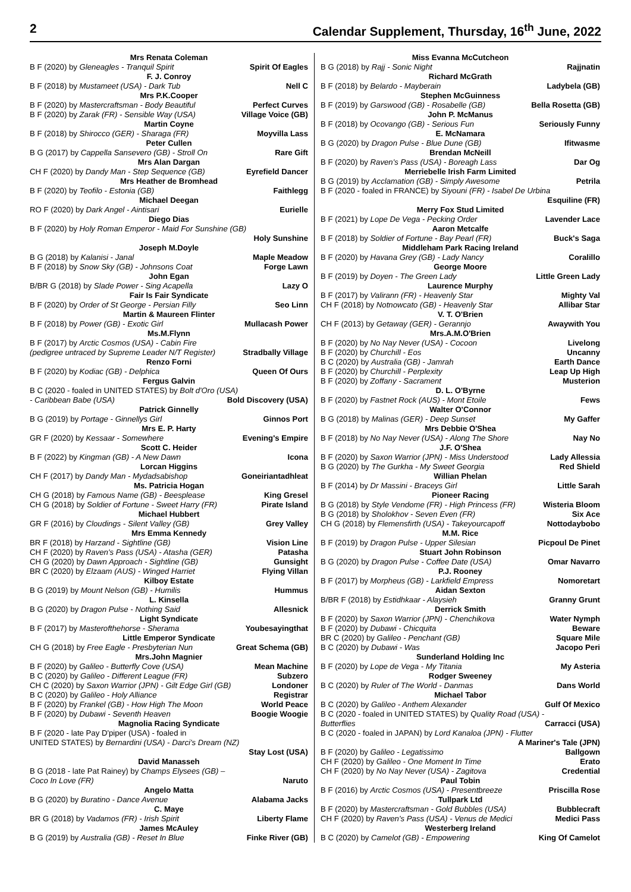2 Calendar Supplement, Thursday, 16<sup>th</sup> June, 2022
Mrs Renata Coleman
B F (2020) by Gleneagles - Tranquil Spirit Spirit Of Eagles
F. J. Conroy
B F (2018) by Mustameet (USA) - Dark Tub Nell C
Mrs P.K.Cooper
B F (2020) by Mastercraftsman - Body Beautiful Perfect Curves
B F (2020) by Zarak (FR) - Sensible Way (USA) Village Voice (GB)
Martin Coyne
B F (2018) by Shirocco (GER) - Sharaga (FR) Moyvilla Lass
Peter Cullen
B G (2017) by Cappella Sansevero (GB) - Stroll On Rare Gift
Mrs Alan Dargan
CH F (2020) by Dandy Man - Step Sequence (GB) Eyrefield Dancer
Mrs Heather de Bromhead
B F (2020) by Teofilo - Estonia (GB) Faithlegg
Michael Deegan
RO F (2020) by Dark Angel - Aintisari Eurielle
Diego Dias
B F (2020) by Holy Roman Emperor - Maid For Sunshine (GB)
Holy Sunshine
Joseph M.Doyle
B G (2018) by Kalanisi - Janal Maple Meadow
B F (2018) by Snow Sky (GB) - Johnsons Coat Forge Lawn
John Egan
B/BR G (2018) by Slade Power - Sing Acapella Lazy O
Fair Is Fair Syndicate
B F (2020) by Order of St George - Persian Filly Seo Linn
Martin & Maureen Flinter
B F (2018) by Power (GB) - Exotic Girl Mullacash Power
Ms.M.Flynn
B F (2017) by Arctic Cosmos (USA) - Cabin Fire
(pedigree untraced by Supreme Leader N/T Register) Stradbally Village
Renzo Forni
B F (2020) by Kodiac (GB) - Delphica Queen Of Ours
Fergus Galvin
B C (2020 - foaled in UNITED STATES) by Bolt d'Oro (USA)
- Caribbean Babe (USA) Bold Discovery (USA)
Patrick Ginnelly
B G (2019) by Portage - Ginnellys Girl Ginnos Port
Mrs E. P. Harty
GR F (2020) by Kessaar - Somewhere Evening's Empire
Scott C. Heider
B F (2022) by Kingman (GB) - A New Dawn Icona
Lorcan Higgins
CH F (2017) by Dandy Man - Mydadsabishop Goneiriantadhleat
Ms. Patricia Hogan
CH G (2018) by Famous Name (GB) - Beesplease King Gresel
CH G (2018) by Soldier of Fortune - Sweet Harry (FR) Pirate Island
Michael Hubbert
GR F (2016) by Cloudings - Silent Valley (GB) Grey Valley
Mrs Emma Kennedy
BR F (2018) by Harzand - Sightline (GB) Vision Line
CH F (2020) by Raven's Pass (USA) - Atasha (GER) Patasha
CH G (2020) by Dawn Approach - Sightline (GB) Gunsight
BR C (2020) by Elzaam (AUS) - Winged Harriet Flying Villan
Kilboy Estate
B G (2019) by Mount Nelson (GB) - Humilis Hummus
L. Kinsella
B G (2020) by Dragon Pulse - Nothing Said Allesnick
Light Syndicate
B F (2017) by Masterofthehorse - Sherama Youbesayingthat
Little Emperor Syndicate
CH G (2018) by Free Eagle - Presbyterian Nun Great Schema (GB)
Mrs.John Magnier
B F (2020) by Galileo - Butterfly Cove (USA) Mean Machine
B C (2020) by Galileo - Different League (FR) Subzero
CH C (2020) by Saxon Warrior (JPN) - Gilt Edge Girl (GB) Londoner
B C (2020) by Galileo - Holy Alliance Registrar
B F (2020) by Frankel (GB) - How High The Moon World Peace
B F (2020) by Dubawi - Seventh Heaven Boogie Woogie
Magnolia Racing Syndicate
B F (2020 - late Pay D'piper (USA) - foaled in
UNITED STATES) by Bernardini (USA) - Darci's Dream (NZ)
Stay Lost (USA)
David Manasseh
B G (2018 - late Pat Rainey) by Champs Elysees (GB) –
Coco In Love (FR) Naruto
Angelo Matta
B G (2020) by Buratino - Dance Avenue Alabama Jacks
C. Maye
BR G (2018) by Vadamos (FR) - Irish Spirit Liberty Flame
James McAuley
B G (2019) by Australia (GB) - Reset In Blue Finke River (GB)
Miss Evanna McCutcheon
B G (2018) by Rajj - Sonic Night Rajjnatin
Richard McGrath
B F (2018) by Belardo - Mayberain Ladybela (GB)
Stephen McGuinness
B F (2019) by Garswood (GB) - Rosabelle (GB) Bella Rosetta (GB)
John P. McManus
B F (2018) by Ocovango (GB) - Serious Fun Seriously Funny
E. McNamara
B G (2020) by Dragon Pulse - Blue Dune (GB) Ifitwasme
Brendan McNeill
B F (2020) by Raven's Pass (USA) - Boreagh Lass Dar Og
Merriebelle Irish Farm Limited
B G (2019) by Acclamation (GB) - Simply Awesome Petrila
B F (2020 - foaled in FRANCE) by Siyouni (FR) - Isabel De Urbina
Esquiline (FR)
Merry Fox Stud Limited
B F (2021) by Lope De Vega - Pecking Order Lavender Lace
Aaron Metcalfe
B F (2018) by Soldier of Fortune - Bay Pearl (FR) Buck's Saga
Middleham Park Racing Ireland
B F (2020) by Havana Grey (GB) - Lady Nancy Coralillo
George Moore
B F (2019) by Doyen - The Green Lady Little Green Lady
Laurence Murphy
B F (2017) by Valirann (FR) - Heavenly Star Mighty Val
CH F (2018) by Notnowcato (GB) - Heavenly Star Allibar Star
V. T. O'Brien
CH F (2013) by Getaway (GER) - Gerannjo Awaywith You
Mrs.A.M.O'Brien
B F (2020) by No Nay Never (USA) - Cocoon Livelong
B F (2020) by Churchill - Eos Uncanny
B C (2020) by Australia (GB) - Jamrah Earth Dance
B F (2020) by Churchill - Perplexity Leap Up High
B F (2020) by Zoffany - Sacrament Musterion
D. L. O'Byrne
B F (2020) by Fastnet Rock (AUS) - Mont Etoile Fews
Walter O'Connor
B G (2018) by Malinas (GER) - Deep Sunset My Gaffer
Mrs Debbie O'Shea
B F (2018) by No Nay Never (USA) - Along The Shore Nay No
J.F. O'Shea
B F (2020) by Saxon Warrior (JPN) - Miss Understood Lady Allessia
B G (2020) by The Gurkha - My Sweet Georgia Red Shield
Willian Phelan
B F (2014) by Dr Massini - Braceys Girl Little Sarah
Pioneer Racing
B G (2018) by Style Vendome (FR) - High Princess (FR) Wisteria Bloom
B G (2018) by Sholokhov - Seven Even (FR) Six Ace
CH G (2018) by Flemensfirth (USA) - Takeyourcapoff Nottodaybobo
M.M. Rice
B F (2019) by Dragon Pulse - Upper Silesian Picpoul De Pinet
Stuart John Robinson
B G (2020) by Dragon Pulse - Coffee Date (USA) Omar Navarro
P.J. Rooney
B F (2017) by Morpheus (GB) - Larkfield Empress Nomoretart
Aidan Sexton
B/BR F (2018) by Estidhkaar - Alaysieh Granny Grunt
Derrick Smith
B F (2020) by Saxon Warrior (JPN) - Chenchikova Water Nymph
B F (2020) by Dubawi - Chicquita Beware
BR C (2020) by Galileo - Penchant (GB) Square Mile
B C (2020) by Dubawi - Was Jacopo Peri
Sunderland Holding Inc
B F (2020) by Lope de Vega - My Titania My Asteria
Rodger Sweeney
B C (2020) by Ruler of The World - Danmas Dans World
Michael Tabor
B C (2020) by Galileo - Anthem Alexander Gulf Of Mexico
B C (2020 - foaled in UNITED STATES) by Quality Road (USA) -
Butterflies Carracci (USA)
B C (2020 - foaled in JAPAN) by Lord Kanaloa (JPN) - Flutter
A Mariner's Tale (JPN)
B F (2020) by Galileo - Legatissimo Ballgown
CH F (2020) by Galileo - One Moment In Time Erato
CH F (2020) by No Nay Never (USA) - Zagitova Credential
Paul Tobin
B F (2016) by Arctic Cosmos (USA) - Presentbreeze Priscilla Rose
Tullpark Ltd
B F (2020) by Mastercraftsman - Gold Bubbles (USA) Bubblecraft
CH F (2020) by Raven's Pass (USA) - Venus de Medici Medici Pass
Westerberg Ireland
B C (2020) by Camelot (GB) - Empowering King Of Camelot